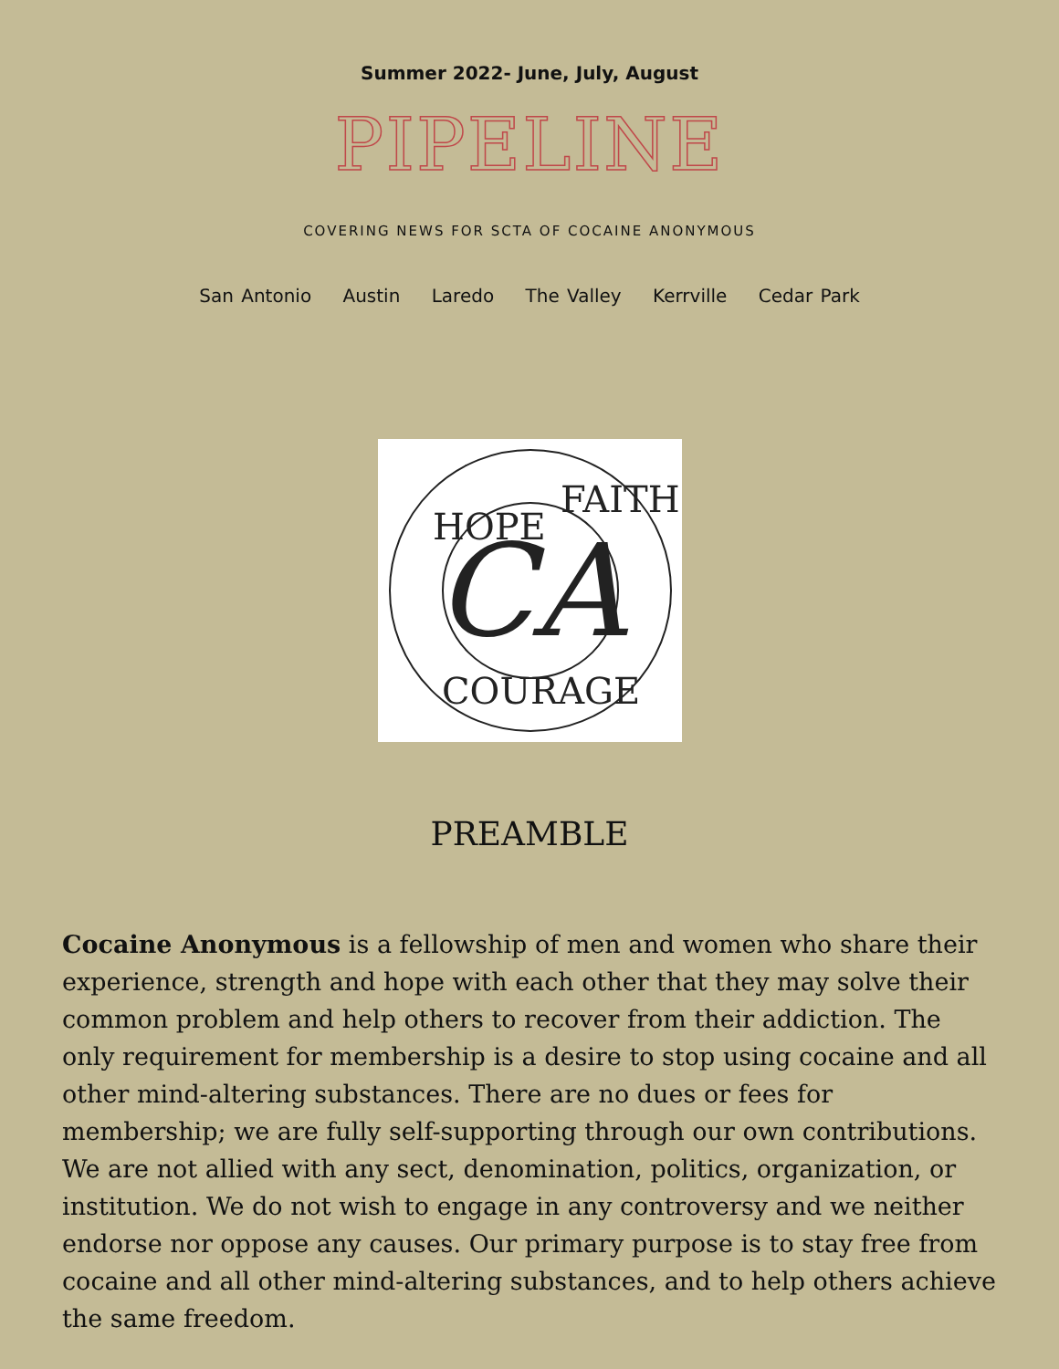Summer 2022- June, July, August
PIPELINE
COVERING NEWS FOR SCTA OF COCAINE ANONYMOUS
San Antonio Austin Laredo The Valley Kerrville Cedar Park
CA
HOPE
FAITH
COURAGE
PREAMBLE
Cocaine Anonymous is a fellowship of men and women who share their experience, strength and hope with each other that they may solve their common problem and help others to recover from their addiction. The only requirement for membership is a desire to stop using cocaine and all other mind-altering substances. There are no dues or fees for membership; we are fully self-supporting through our own contributions. We are not allied with any sect, denomination, politics, organization, or institution. We do not wish to engage in any controversy and we neither endorse nor oppose any causes. Our primary purpose is to stay free from cocaine and all other mind-altering substances, and to help others achieve the same freedom.